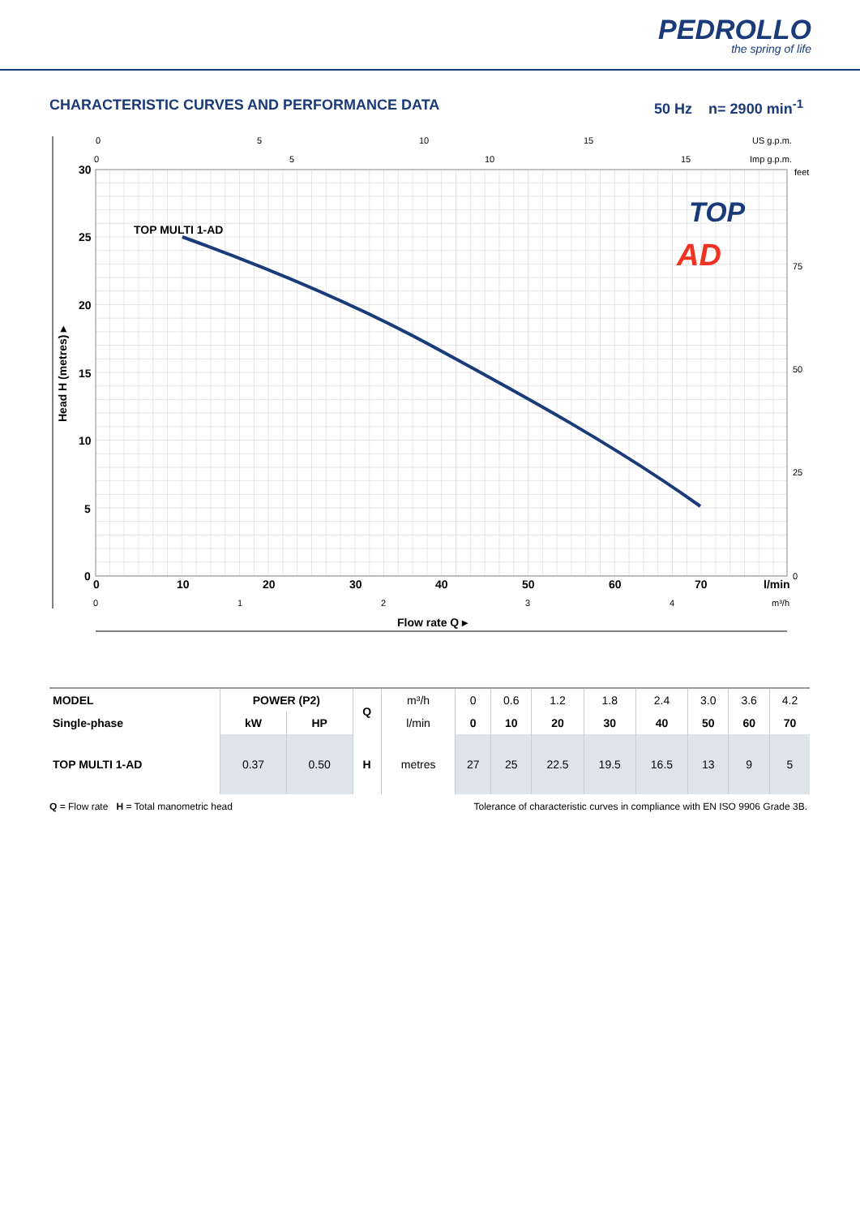PEDROLLO
the spring of life
CHARACTERISTIC CURVES AND PERFORMANCE DATA 50 Hz n= 2900 min<sup>-1</sup>
0
5
10
15
US g.p.m.
0
5
10
15
Imp g.p.m.
30
25
20
15
10
5
0
0
10
20
30
40
50
60
70
l/min
TOP MULTI 1-AD
Flow rate Q ▸
Head H (metres) ▸
feet
75
50
25
0
0
1
2
3
4
m³/h
TOP
AD
| MODEL | POWER (P2) | | Q | m³/h | 0 | 0.6 | 1.2 | 1.8 | 2.4 | 3.0 | 3.6 | 4.2 |
| Single-phase | kW | HP | | l/min | 0 | 10 | 20 | 30 | 40 | 50 | 60 | 70 |
| TOP MULTI 1-AD | 0.37 | 0.50 | H | metres | 27 | 25 | 22.5 | 19.5 | 16.5 | 13 | 9 | 5 |
Q = Flow rate H = Total manometric head Tolerance of characteristic curves in compliance with EN ISO 9906 Grade 3B.